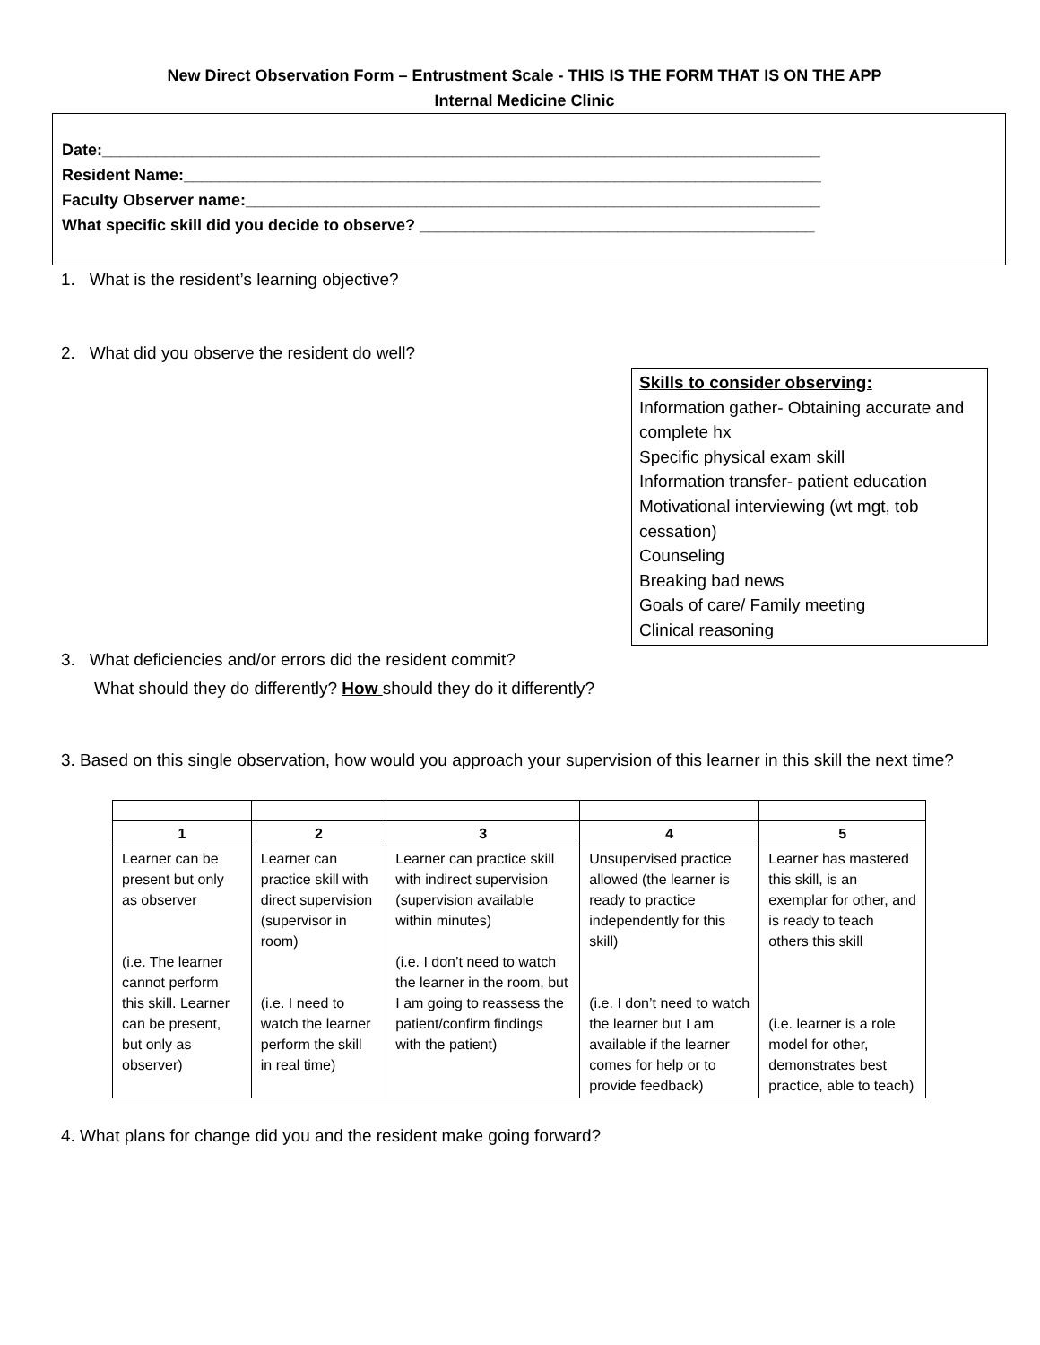New Direct Observation Form – Entrustment Scale - THIS IS THE FORM THAT IS ON THE APP
Internal Medicine Clinic
Date:________________________________________________________________________________
Resident Name:_______________________________________________________________________
Faculty Observer name:________________________________________________________________
What specific skill did you decide to observe? ____________________________________________
1. What is the resident’s learning objective?
2. What did you observe the resident do well?
Skills to consider observing:
Information gather- Obtaining accurate and complete hx
Specific physical exam skill
Information transfer- patient education
Motivational interviewing (wt mgt, tob cessation)
Counseling
Breaking bad news
Goals of care/ Family meeting
Clinical reasoning
3. What deficiencies and/or errors did the resident commit?
What should they do differently? How should they do it differently?
3. Based on this single observation, how would you approach your supervision of this learner in this skill the next time?
| 1 | 2 | 3 | 4 | 5 |
| --- | --- | --- | --- | --- |
| Learner can be present but only as observer (i.e. The learner cannot perform this skill. Learner can be present, but only as observer) | Learner can practice skill with direct supervision (supervisor in room) (i.e. I need to watch the learner perform the skill in real time) | Learner can practice skill with indirect supervision (supervision available within minutes) (i.e. I don’t need to watch the learner in the room, but I am going to reassess the patient/confirm findings with the patient) | Unsupervised practice allowed (the learner is ready to practice independently for this skill) (i.e. I don’t need to watch the learner but I am available if the learner comes for help or to provide feedback) | Learner has mastered this skill, is an exemplar for other, and is ready to teach others this skill (i.e. learner is a role model for other, demonstrates best practice, able to teach) |
4. What plans for change did you and the resident make going forward?